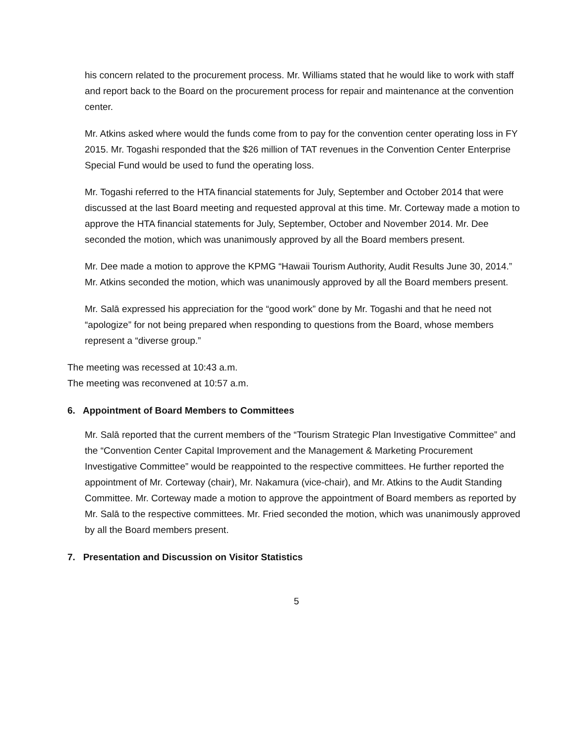his concern related to the procurement process. Mr. Williams stated that he would like to work with staff and report back to the Board on the procurement process for repair and maintenance at the convention center.
Mr. Atkins asked where would the funds come from to pay for the convention center operating loss in FY 2015. Mr. Togashi responded that the $26 million of TAT revenues in the Convention Center Enterprise Special Fund would be used to fund the operating loss.
Mr. Togashi referred to the HTA financial statements for July, September and October 2014 that were discussed at the last Board meeting and requested approval at this time. Mr. Corteway made a motion to approve the HTA financial statements for July, September, October and November 2014. Mr. Dee seconded the motion, which was unanimously approved by all the Board members present.
Mr. Dee made a motion to approve the KPMG “Hawaii Tourism Authority, Audit Results June 30, 2014.” Mr. Atkins seconded the motion, which was unanimously approved by all the Board members present.
Mr. Salā expressed his appreciation for the “good work” done by Mr. Togashi and that he need not “apologize” for not being prepared when responding to questions from the Board, whose members represent a “diverse group.”
The meeting was recessed at 10:43 a.m.
The meeting was reconvened at 10:57 a.m.
6. Appointment of Board Members to Committees
Mr. Salā reported that the current members of the “Tourism Strategic Plan Investigative Committee” and the “Convention Center Capital Improvement and the Management & Marketing Procurement Investigative Committee” would be reappointed to the respective committees. He further reported the appointment of Mr. Corteway (chair), Mr. Nakamura (vice-chair), and Mr. Atkins to the Audit Standing Committee. Mr. Corteway made a motion to approve the appointment of Board members as reported by Mr. Salā to the respective committees. Mr. Fried seconded the motion, which was unanimously approved by all the Board members present.
7. Presentation and Discussion on Visitor Statistics
5